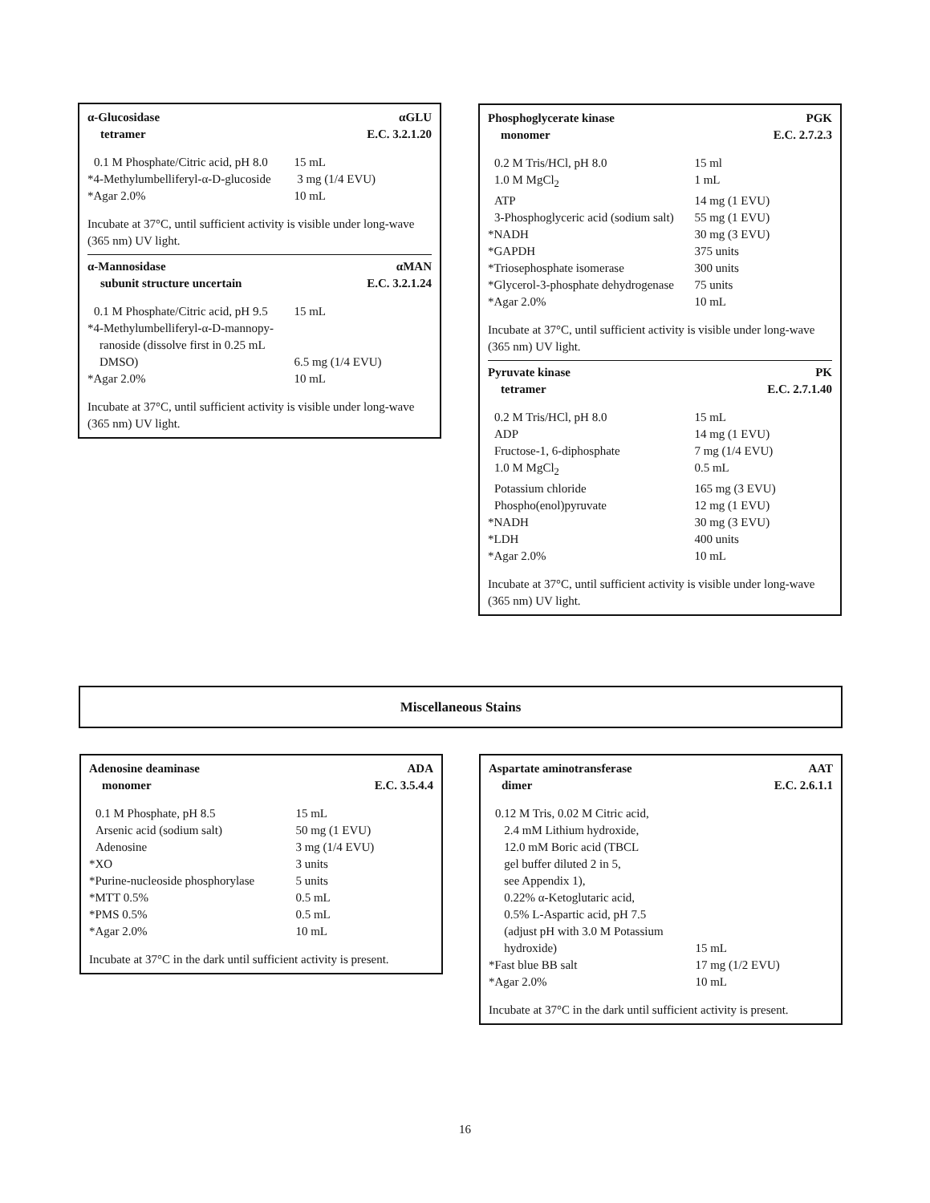α-Glucosidase αGLU
tetramer E.C. 3.2.1.20
| 0.1 M Phosphate/Citric acid, pH 8.0 | 15 mL |
| *4-Methylumbelliferyl-α-D-glucoside | 3 mg (1/4 EVU) |
| *Agar 2.0% | 10 mL |
Incubate at 37°C, until sufficient activity is visible under long-wave (365 nm) UV light.
α-Mannosidase αMAN
subunit structure uncertain E.C. 3.2.1.24
| 0.1 M Phosphate/Citric acid, pH 9.5 | 15 mL |
| *4-Methylumbelliferyl-α-D-mannopy- ranoside (dissolve first in 0.25 mL DMSO) | 6.5 mg (1/4 EVU) |
| *Agar 2.0% | 10 mL |
Incubate at 37°C, until sufficient activity is visible under long-wave (365 nm) UV light.
Phosphoglycerate kinase PGK
monomer E.C. 2.7.2.3
| 0.2 M Tris/HCl, pH 8.0 | 15 ml |
| 1.0 M MgCl<sub>2</sub> | 1 mL |
| ATP | 14 mg (1 EVU) |
| 3-Phosphoglyceric acid (sodium salt) | 55 mg (1 EVU) |
| *NADH | 30 mg (3 EVU) |
| *GAPDH | 375 units |
| *Triosephosphate isomerase | 300 units |
| *Glycerol-3-phosphate dehydrogenase | 75 units |
| *Agar 2.0% | 10 mL |
Incubate at 37°C, until sufficient activity is visible under long-wave (365 nm) UV light.
Pyruvate kinase PK
tetramer E.C. 2.7.1.40
| 0.2 M Tris/HCl, pH 8.0 | 15 mL |
| ADP | 14 mg (1 EVU) |
| Fructose-1, 6-diphosphate | 7 mg (1/4 EVU) |
| 1.0 M MgCl<sub>2</sub> | 0.5 mL |
| Potassium chloride | 165 mg (3 EVU) |
| Phospho(enol)pyruvate | 12 mg (1 EVU) |
| *NADH | 30 mg (3 EVU) |
| *LDH | 400 units |
| *Agar 2.0% | 10 mL |
Incubate at 37°C, until sufficient activity is visible under long-wave (365 nm) UV light.
Miscellaneous Stains
Adenosine deaminase ADA
monomer E.C. 3.5.4.4
| 0.1 M Phosphate, pH 8.5 | 15 mL |
| Arsenic acid (sodium salt) | 50 mg (1 EVU) |
| Adenosine | 3 mg (1/4 EVU) |
| *XO | 3 units |
| *Purine-nucleoside phosphorylase | 5 units |
| *MTT 0.5% | 0.5 mL |
| *PMS 0.5% | 0.5 mL |
| *Agar 2.0% | 10 mL |
Incubate at 37°C in the dark until sufficient activity is present.
Aspartate aminotransferase AAT
dimer E.C. 2.6.1.1
| 0.12 M Tris, 0.02 M Citric acid, 2.4 mM Lithium hydroxide, 12.0 mM Boric acid (TBCL gel buffer diluted 2 in 5, see Appendix 1), 0.22% α-Ketoglutaric acid, 0.5% L-Aspartic acid, pH 7.5 (adjust pH with 3.0 M Potassium hydroxide) | 15 mL |
| *Fast blue BB salt | 17 mg (1/2 EVU) |
| *Agar 2.0% | 10 mL |
Incubate at 37°C in the dark until sufficient activity is present.
16